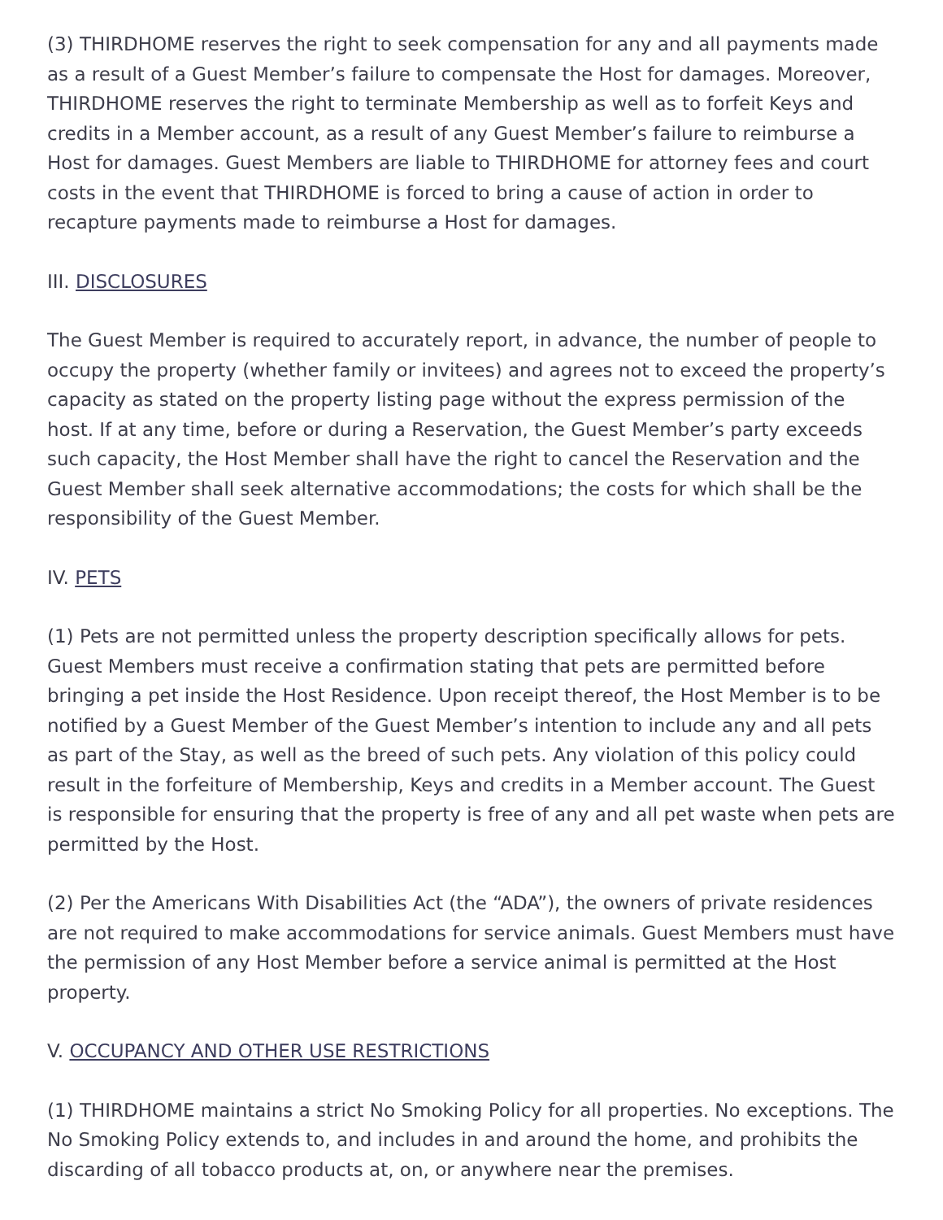(3) THIRDHOME reserves the right to seek compensation for any and all payments made as a result of a Guest Member’s failure to compensate the Host for damages. Moreover, THIRDHOME reserves the right to terminate Membership as well as to forfeit Keys and credits in a Member account, as a result of any Guest Member’s failure to reimburse a Host for damages. Guest Members are liable to THIRDHOME for attorney fees and court costs in the event that THIRDHOME is forced to bring a cause of action in order to recapture payments made to reimburse a Host for damages.
III. DISCLOSURES
The Guest Member is required to accurately report, in advance, the number of people to occupy the property (whether family or invitees) and agrees not to exceed the property’s capacity as stated on the property listing page without the express permission of the host. If at any time, before or during a Reservation, the Guest Member’s party exceeds such capacity, the Host Member shall have the right to cancel the Reservation and the Guest Member shall seek alternative accommodations; the costs for which shall be the responsibility of the Guest Member.
IV. PETS
(1) Pets are not permitted unless the property description specifically allows for pets. Guest Members must receive a confirmation stating that pets are permitted before bringing a pet inside the Host Residence. Upon receipt thereof, the Host Member is to be notified by a Guest Member of the Guest Member’s intention to include any and all pets as part of the Stay, as well as the breed of such pets. Any violation of this policy could result in the forfeiture of Membership, Keys and credits in a Member account. The Guest is responsible for ensuring that the property is free of any and all pet waste when pets are permitted by the Host.
(2) Per the Americans With Disabilities Act (the “ADA”), the owners of private residences are not required to make accommodations for service animals. Guest Members must have the permission of any Host Member before a service animal is permitted at the Host property.
V. OCCUPANCY AND OTHER USE RESTRICTIONS
(1) THIRDHOME maintains a strict No Smoking Policy for all properties. No exceptions. The No Smoking Policy extends to, and includes in and around the home, and prohibits the discarding of all tobacco products at, on, or anywhere near the premises.